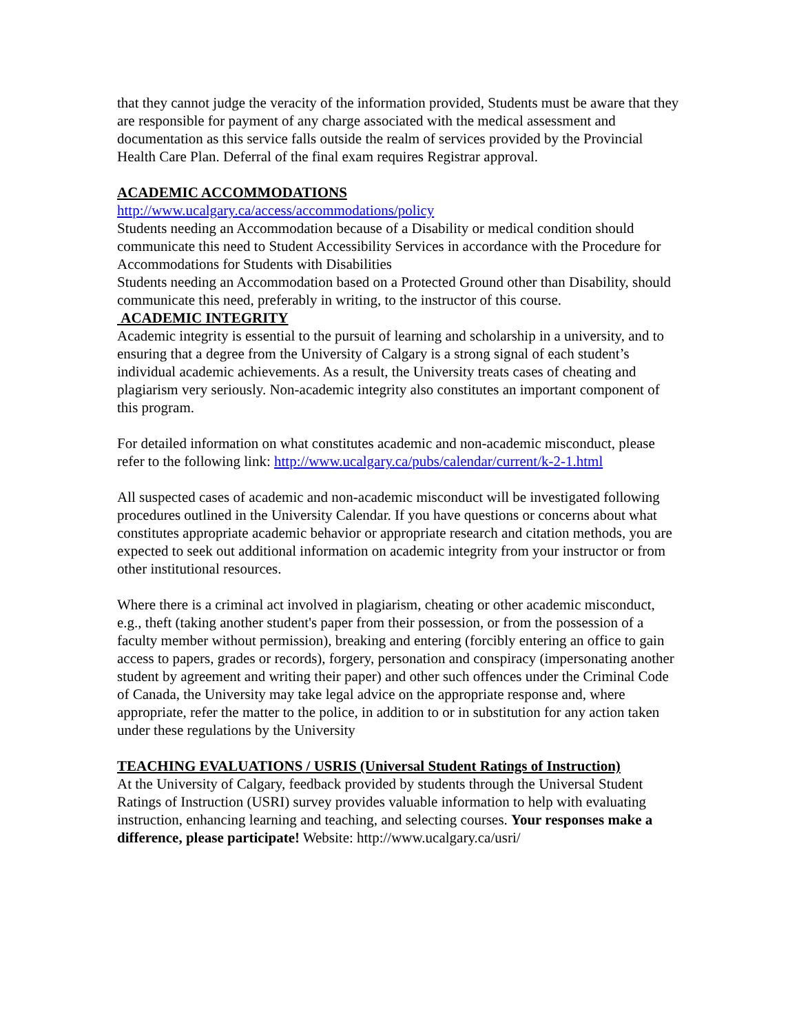that they cannot judge the veracity of the information provided, Students must be aware that they are responsible for payment of any charge associated with the medical assessment and documentation as this service falls outside the realm of services provided by the Provincial Health Care Plan. Deferral of the final exam requires Registrar approval.
ACADEMIC ACCOMMODATIONS
http://www.ucalgary.ca/access/accommodations/policy
Students needing an Accommodation because of a Disability or medical condition should communicate this need to Student Accessibility Services in accordance with the Procedure for Accommodations for Students with Disabilities
Students needing an Accommodation based on a Protected Ground other than Disability, should communicate this need, preferably in writing, to the instructor of this course.
ACADEMIC INTEGRITY
Academic integrity is essential to the pursuit of learning and scholarship in a university, and to ensuring that a degree from the University of Calgary is a strong signal of each student’s individual academic achievements. As a result, the University treats cases of cheating and plagiarism very seriously. Non-academic integrity also constitutes an important component of this program.
For detailed information on what constitutes academic and non-academic misconduct, please refer to the following link: http://www.ucalgary.ca/pubs/calendar/current/k-2-1.html
All suspected cases of academic and non-academic misconduct will be investigated following procedures outlined in the University Calendar. If you have questions or concerns about what constitutes appropriate academic behavior or appropriate research and citation methods, you are expected to seek out additional information on academic integrity from your instructor or from other institutional resources.
Where there is a criminal act involved in plagiarism, cheating or other academic misconduct, e.g., theft (taking another student's paper from their possession, or from the possession of a faculty member without permission), breaking and entering (forcibly entering an office to gain access to papers, grades or records), forgery, personation and conspiracy (impersonating another student by agreement and writing their paper) and other such offences under the Criminal Code of Canada, the University may take legal advice on the appropriate response and, where appropriate, refer the matter to the police, in addition to or in substitution for any action taken under these regulations by the University
TEACHING EVALUATIONS / USRIS (Universal Student Ratings of Instruction)
At the University of Calgary, feedback provided by students through the Universal Student Ratings of Instruction (USRI) survey provides valuable information to help with evaluating instruction, enhancing learning and teaching, and selecting courses. Your responses make a difference, please participate! Website: http://www.ucalgary.ca/usri/